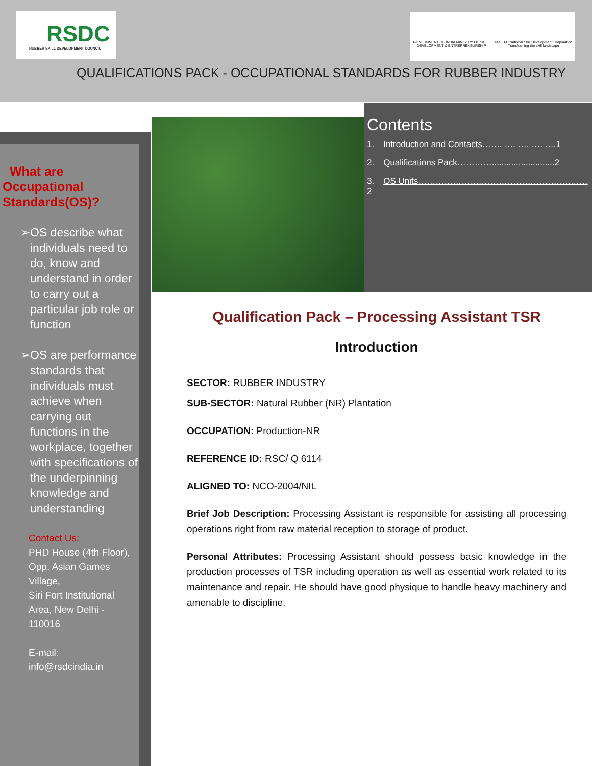RSDC
RUBBER SKILL DEVELOPMENT COUNCIL
GOVERNMENT OF INDIA MINISTRY OF SKILL DEVELOPMENT & ENTREPRENEURSHIP
N·S·D·C National Skill Development Corporation
Transforming the skill landscape
QUALIFICATIONS PACK - OCCUPATIONAL STANDARDS FOR RUBBER INDUSTRY
What are
Occupational
Standards(OS)?
➢ OS describe what individuals need to do, know and understand in order to carry out a particular job role or function
➢ OS are performance standards that individuals must achieve when carrying out functions in the workplace, together with specifications of the underpinning knowledge and understanding
Contact Us:
PHD House (4th Floor), Opp. Asian Games Village,
Siri Fort Institutional Area, New Delhi - 110016
E-mail:
info@rsdcindia.in
Contents
1. Introduction and Contacts……. …. …. …. ….1
2. Qualifications Pack…………..........................2
3. OS Units………………….………………………….……2
Qualification Pack – Processing Assistant TSR
Introduction
SECTOR: RUBBER INDUSTRY
SUB-SECTOR: Natural Rubber (NR) Plantation
OCCUPATION: Production-NR
REFERENCE ID: RSC/ Q 6114
ALIGNED TO: NCO-2004/NIL
Brief Job Description: Processing Assistant is responsible for assisting all processing operations right from raw material reception to storage of product.
Personal Attributes: Processing Assistant should possess basic knowledge in the production processes of TSR including operation as well as essential work related to its maintenance and repair. He should have good physique to handle heavy machinery and amenable to discipline.